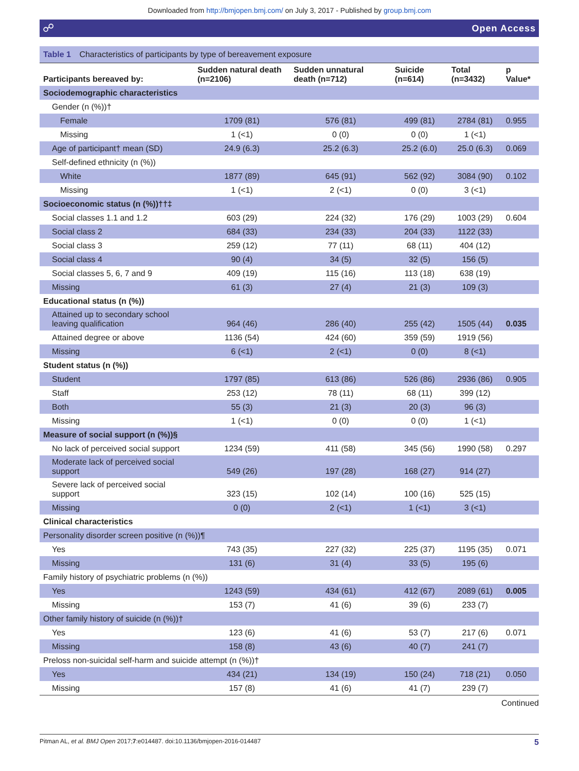Downloaded from http://bmjopen.bmj.com/ on July 3, 2017 - Published by group.bmj.com
☍ Open Access
Table 1 Characteristics of participants by type of bereavement exposure
| Participants bereaved by: | Sudden natural death (n=2106) | Sudden unnatural death (n=712) | Suicide (n=614) | Total (n=3432) | p Value* |
| --- | --- | --- | --- | --- | --- |
| Sociodemographic characteristics | | | | | |
| Gender (n (%))† | | | | | |
| Female | 1709 (81) | 576 (81) | 499 (81) | 2784 (81) | 0.955 |
| Missing | 1 (<1) | 0 (0) | 0 (0) | 1 (<1) | |
| Age of participant† mean (SD) | 24.9 (6.3) | 25.2 (6.3) | 25.2 (6.0) | 25.0 (6.3) | 0.069 |
| Self-defined ethnicity (n (%)) | | | | | |
| White | 1877 (89) | 645 (91) | 562 (92) | 3084 (90) | 0.102 |
| Missing | 1 (<1) | 2 (<1) | 0 (0) | 3 (<1) | |
| Socioeconomic status (n (%))††‡ | | | | | |
| Social classes 1.1 and 1.2 | 603 (29) | 224 (32) | 176 (29) | 1003 (29) | 0.604 |
| Social class 2 | 684 (33) | 234 (33) | 204 (33) | 1122 (33) | |
| Social class 3 | 259 (12) | 77 (11) | 68 (11) | 404 (12) | |
| Social class 4 | 90 (4) | 34 (5) | 32 (5) | 156 (5) | |
| Social classes 5, 6, 7 and 9 | 409 (19) | 115 (16) | 113 (18) | 638 (19) | |
| Missing | 61 (3) | 27 (4) | 21 (3) | 109 (3) | |
| Educational status (n (%)) | | | | | |
| Attained up to secondary school leaving qualification | 964 (46) | 286 (40) | 255 (42) | 1505 (44) | 0.035 |
| Attained degree or above | 1136 (54) | 424 (60) | 359 (59) | 1919 (56) | |
| Missing | 6 (<1) | 2 (<1) | 0 (0) | 8 (<1) | |
| Student status (n (%)) | | | | | |
| Student | 1797 (85) | 613 (86) | 526 (86) | 2936 (86) | 0.905 |
| Staff | 253 (12) | 78 (11) | 68 (11) | 399 (12) | |
| Both | 55 (3) | 21 (3) | 20 (3) | 96 (3) | |
| Missing | 1 (<1) | 0 (0) | 0 (0) | 1 (<1) | |
| Measure of social support (n (%))§ | | | | | |
| No lack of perceived social support | 1234 (59) | 411 (58) | 345 (56) | 1990 (58) | 0.297 |
| Moderate lack of perceived social support | 549 (26) | 197 (28) | 168 (27) | 914 (27) | |
| Severe lack of perceived social support | 323 (15) | 102 (14) | 100 (16) | 525 (15) | |
| Missing | 0 (0) | 2 (<1) | 1 (<1) | 3 (<1) | |
| Clinical characteristics | | | | | |
| Personality disorder screen positive (n (%))¶ | | | | | |
| Yes | 743 (35) | 227 (32) | 225 (37) | 1195 (35) | 0.071 |
| Missing | 131 (6) | 31 (4) | 33 (5) | 195 (6) | |
| Family history of psychiatric problems (n (%)) | | | | | |
| Yes | 1243 (59) | 434 (61) | 412 (67) | 2089 (61) | 0.005 |
| Missing | 153 (7) | 41 (6) | 39 (6) | 233 (7) | |
| Other family history of suicide (n (%))† | | | | | |
| Yes | 123 (6) | 41 (6) | 53 (7) | 217 (6) | 0.071 |
| Missing | 158 (8) | 43 (6) | 40 (7) | 241 (7) | |
| Preloss non-suicidal self-harm and suicide attempt (n (%))† | | | | | |
| Yes | 434 (21) | 134 (19) | 150 (24) | 718 (21) | 0.050 |
| Missing | 157 (8) | 41 (6) | 41 (7) | 239 (7) | |
Continued
Pitman AL, et al. BMJ Open 2017;7:e014487. doi:10.1136/bmjopen-2016-014487 5